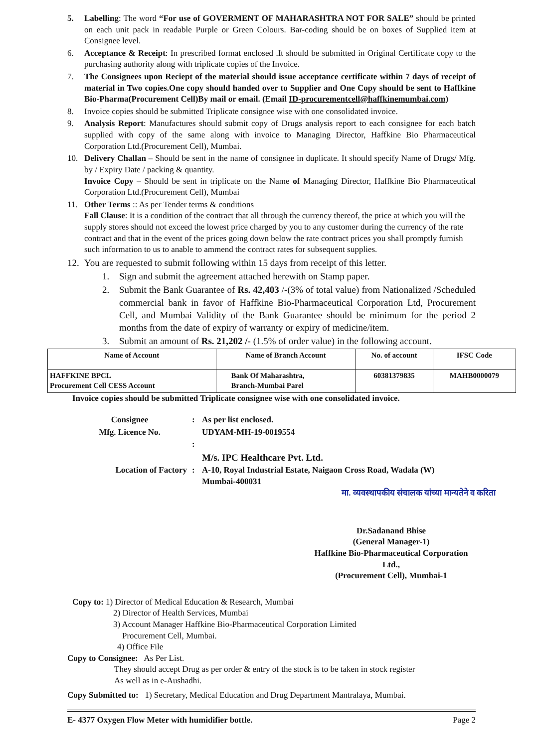5. Labelling: The word “For use of GOVERMENT OF MAHARASHTRA NOT FOR SALE” should be printed on each unit pack in readable Purple or Green Colours. Bar-coding should be on boxes of Supplied item at Consignee level.
6. Acceptance & Receipt: In prescribed format enclosed .It should be submitted in Original Certificate copy to the purchasing authority along with triplicate copies of the Invoice.
7. The Consignees upon Reciept of the material should issue acceptance certificate within 7 days of receipt of material in Two copies.One copy should handed over to Supplier and One Copy should be sent to Haffkine Bio-Pharma(Procurement Cell)By mail or email. (Email ID-procurementcell@haffkinemumbai.com)
8. Invoice copies should be submitted Triplicate consignee wise with one consolidated invoice.
9. Analysis Report: Manufactures should submit copy of Drugs analysis report to each consignee for each batch supplied with copy of the same along with invoice to Managing Director, Haffkine Bio Pharmaceutical Corporation Ltd.(Procurement Cell), Mumbai.
10. Delivery Challan – Should be sent in the name of consignee in duplicate. It should specify Name of Drugs/ Mfg. by / Expiry Date / packing & quantity.
Invoice Copy – Should be sent in triplicate on the Name of Managing Director, Haffkine Bio Pharmaceutical Corporation Ltd.(Procurement Cell), Mumbai
11. Other Terms :: As per Tender terms & conditions
Fall Clause: It is a condition of the contract that all through the currency thereof, the price at which you will the supply stores should not exceed the lowest price charged by you to any customer during the currency of the rate contract and that in the event of the prices going down below the rate contract prices you shall promptly furnish such information to us to anable to ammend the contract rates for subsequent supplies.
12.
You are requested to submit following within 15 days from receipt of this letter.
1. Sign and submit the agreement attached herewith on Stamp paper.
2. Submit the Bank Guarantee of Rs. 42,403 /-(3% of total value) from Nationalized /Scheduled commercial bank in favor of Haffkine Bio-Pharmaceutical Corporation Ltd, Procurement Cell, and Mumbai Validity of the Bank Guarantee should be minimum for the period 2 months from the date of expiry of warranty or expiry of medicine/item.
3. Submit an amount of Rs. 21,202 /- (1.5% of order value) in the following account.
| Name of Account | Name of Branch Account | No. of account | IFSC Code |
| --- | --- | --- | --- |
| HAFFKINE BPCL Procurement Cell CESS Account | Bank Of Maharashtra, Branch-Mumbai Parel | 60381379835 | MAHB0000079 |
Invoice copies should be submitted Triplicate consignee wise with one consolidated invoice.
Consignee
:
As per list enclosed.
Mfg. Licence No.
UDYAM-MH-19-0019554
:
M/s. IPC Healthcare Pvt. Ltd.
Location of Factory
:
A-10, Royal Industrial Estate, Naigaon Cross Road, Wadala (W)
Mumbai-400031
मा. व्यवस्थापकीय संचालक यांच्या मान्यतेने व करिता
Dr.Sadanand Bhise
(General Manager-1)
Haffkine Bio-Pharmaceutical Corporation Ltd.,
(Procurement Cell), Mumbai-1
Copy to: 1) Director of Medical Education & Research, Mumbai
2) Director of Health Services, Mumbai
3) Account Manager Haffkine Bio-Pharmaceutical Corporation Limited
Procurement Cell, Mumbai.
4) Office File
Copy to Consignee: As Per List.
They should accept Drug as per order & entry of the stock is to be taken in stock register
As well as in e-Aushadhi.
Copy Submitted to: 1) Secretary, Medical Education and Drug Department Mantralaya, Mumbai.
E- 4377 Oxygen Flow Meter with humidifier bottle. Page 2